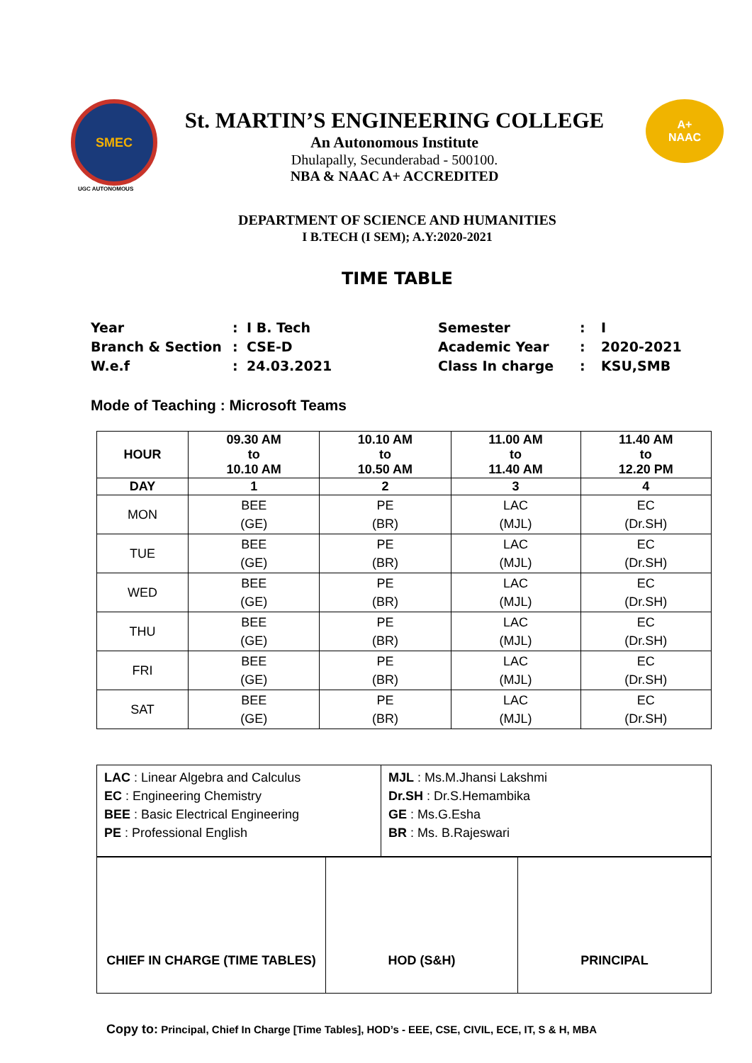SMEC
St. MARTIN’S ENGINEERING COLLEGE
An Autonomous Institute
Dhulapally, Secunderabad - 500100.
NBA & NAAC A+ ACCREDITED
A+
NAAC
UGC AUTONOMOUS
DEPARTMENT OF SCIENCE AND HUMANITIES
I B.TECH (I SEM); A.Y:2020-2021
TIME TABLE
Year
:
I B. Tech
Semester
:
I
Branch & Section
:
CSE-D
Academic Year
:
2020-2021
W.e.f
:
24.03.2021
Class In charge
:
KSU,SMB
Mode of Teaching : Microsoft Teams
| HOUR | 09.30 AM to 10.10 AM | 10.10 AM to 10.50 AM | 11.00 AM to 11.40 AM | 11.40 AM to 12.20 PM |
| --- | --- | --- | --- | --- |
| DAY | 1 | 2 | 3 | 4 |
| MON | BEE (GE) | PE (BR) | LAC (MJL) | EC (Dr.SH) |
| TUE | BEE (GE) | PE (BR) | LAC (MJL) | EC (Dr.SH) |
| WED | BEE (GE) | PE (BR) | LAC (MJL) | EC (Dr.SH) |
| THU | BEE (GE) | PE (BR) | LAC (MJL) | EC (Dr.SH) |
| FRI | BEE (GE) | PE (BR) | LAC (MJL) | EC (Dr.SH) |
| SAT | BEE (GE) | PE (BR) | LAC (MJL) | EC (Dr.SH) |
| LAC : Linear Algebra and Calculus EC : Engineering Chemistry BEE : Basic Electrical Engineering PE : Professional English | MJL : Ms.M.Jhansi Lakshmi Dr.SH : Dr.S.Hemambika GE : Ms.G.Esha BR : Ms. B.Rajeswari |
| CHIEF IN CHARGE (TIME TABLES) | HOD (S&H) | PRINCIPAL |
Copy to: Principal, Chief In Charge [Time Tables], HOD’s - EEE, CSE, CIVIL, ECE, IT, S & H, MBA